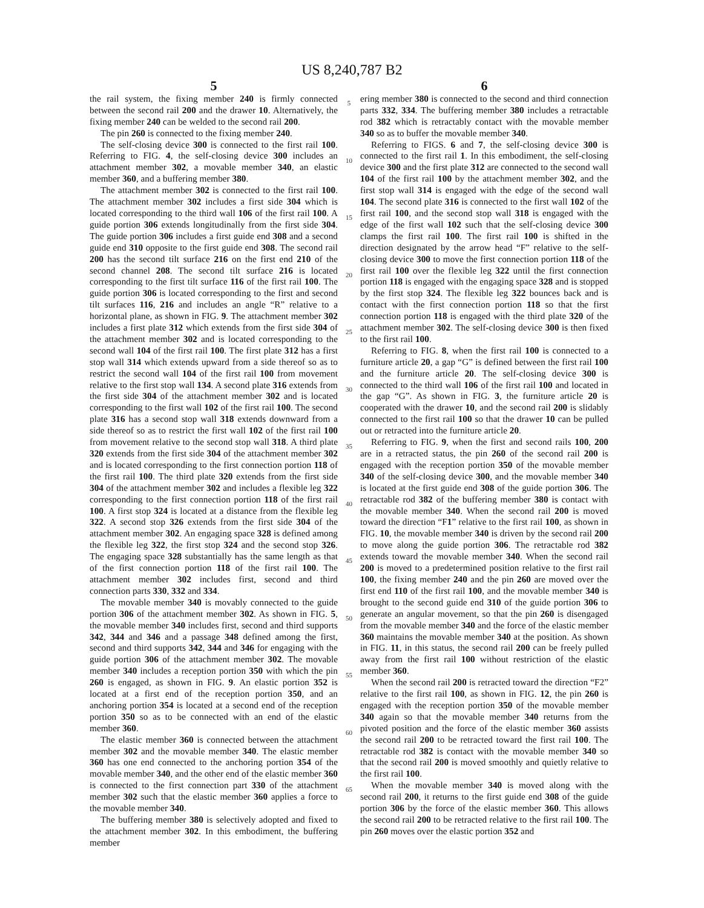US 8,240,787 B2
5
the rail system, the fixing member 240 is firmly connected between the second rail 200 and the drawer 10. Alternatively, the fixing member 240 can be welded to the second rail 200.
The pin 260 is connected to the fixing member 240.
The self-closing device 300 is connected to the first rail 100. Referring to FIG. 4, the self-closing device 300 includes an attachment member 302, a movable member 340, an elastic member 360, and a buffering member 380.
The attachment member 302 is connected to the first rail 100. The attachment member 302 includes a first side 304 which is located corresponding to the third wall 106 of the first rail 100. A guide portion 306 extends longitudinally from the first side 304. The guide portion 306 includes a first guide end 308 and a second guide end 310 opposite to the first guide end 308. The second rail 200 has the second tilt surface 216 on the first end 210 of the second channel 208. The second tilt surface 216 is located corresponding to the first tilt surface 116 of the first rail 100. The guide portion 306 is located corresponding to the first and second tilt surfaces 116, 216 and includes an angle “R” relative to a horizontal plane, as shown in FIG. 9. The attachment member 302 includes a first plate 312 which extends from the first side 304 of the attachment member 302 and is located corresponding to the second wall 104 of the first rail 100. The first plate 312 has a first stop wall 314 which extends upward from a side thereof so as to restrict the second wall 104 of the first rail 100 from movement relative to the first stop wall 134. A second plate 316 extends from the first side 304 of the attachment member 302 and is located corresponding to the first wall 102 of the first rail 100. The second plate 316 has a second stop wall 318 extends downward from a side thereof so as to restrict the first wall 102 of the first rail 100 from movement relative to the second stop wall 318. A third plate 320 extends from the first side 304 of the attachment member 302 and is located corresponding to the first connection portion 118 of the first rail 100. The third plate 320 extends from the first side 304 of the attachment member 302 and includes a flexible leg 322 corresponding to the first connection portion 118 of the first rail 100. A first stop 324 is located at a distance from the flexible leg 322. A second stop 326 extends from the first side 304 of the attachment member 302. An engaging space 328 is defined among the flexible leg 322, the first stop 324 and the second stop 326. The engaging space 328 substantially has the same length as that of the first connection portion 118 of the first rail 100. The attachment member 302 includes first, second and third connection parts 330, 332 and 334.
The movable member 340 is movably connected to the guide portion 306 of the attachment member 302. As shown in FIG. 5, the movable member 340 includes first, second and third supports 342, 344 and 346 and a passage 348 defined among the first, second and third supports 342, 344 and 346 for engaging with the guide portion 306 of the attachment member 302. The movable member 340 includes a reception portion 350 with which the pin 260 is engaged, as shown in FIG. 9. An elastic portion 352 is located at a first end of the reception portion 350, and an anchoring portion 354 is located at a second end of the reception portion 350 so as to be connected with an end of the elastic member 360.
The elastic member 360 is connected between the attachment member 302 and the movable member 340. The elastic member 360 has one end connected to the anchoring portion 354 of the movable member 340, and the other end of the elastic member 360 is connected to the first connection part 330 of the attachment member 302 such that the elastic member 360 applies a force to the movable member 340.
The buffering member 380 is selectively adopted and fixed to the attachment member 302. In this embodiment, the buffering member
5
10
15
20
25
30
35
40
45
50
55
60
65
6
ering member 380 is connected to the second and third connection parts 332, 334. The buffering member 380 includes a retractable rod 382 which is retractably contact with the movable member 340 so as to buffer the movable member 340.
Referring to FIGS. 6 and 7, the self-closing device 300 is connected to the first rail 1. In this embodiment, the self-closing device 300 and the first plate 312 are connected to the second wall 104 of the first rail 100 by the attachment member 302, and the first stop wall 314 is engaged with the edge of the second wall 104. The second plate 316 is connected to the first wall 102 of the first rail 100, and the second stop wall 318 is engaged with the edge of the first wall 102 such that the self-closing device 300 clamps the first rail 100. The first rail 100 is shifted in the direction designated by the arrow head “F” relative to the self-closing device 300 to move the first connection portion 118 of the first rail 100 over the flexible leg 322 until the first connection portion 118 is engaged with the engaging space 328 and is stopped by the first stop 324. The flexible leg 322 bounces back and is contact with the first connection portion 118 so that the first connection portion 118 is engaged with the third plate 320 of the attachment member 302. The self-closing device 300 is then fixed to the first rail 100.
Referring to FIG. 8, when the first rail 100 is connected to a furniture article 20, a gap “G” is defined between the first rail 100 and the furniture article 20. The self-closing device 300 is connected to the third wall 106 of the first rail 100 and located in the gap “G”. As shown in FIG. 3, the furniture article 20 is cooperated with the drawer 10, and the second rail 200 is slidably connected to the first rail 100 so that the drawer 10 can be pulled out or retracted into the furniture article 20.
Referring to FIG. 9, when the first and second rails 100, 200 are in a retracted status, the pin 260 of the second rail 200 is engaged with the reception portion 350 of the movable member 340 of the self-closing device 300, and the movable member 340 is located at the first guide end 308 of the guide portion 306. The retractable rod 382 of the buffering member 380 is contact with the movable member 340. When the second rail 200 is moved toward the direction “F1” relative to the first rail 100, as shown in FIG. 10, the movable member 340 is driven by the second rail 200 to move along the guide portion 306. The retractable rod 382 extends toward the movable member 340. When the second rail 200 is moved to a predetermined position relative to the first rail 100, the fixing member 240 and the pin 260 are moved over the first end 110 of the first rail 100, and the movable member 340 is brought to the second guide end 310 of the guide portion 306 to generate an angular movement, so that the pin 260 is disengaged from the movable member 340 and the force of the elastic member 360 maintains the movable member 340 at the position. As shown in FIG. 11, in this status, the second rail 200 can be freely pulled away from the first rail 100 without restriction of the elastic member 360.
When the second rail 200 is retracted toward the direction “F2” relative to the first rail 100, as shown in FIG. 12, the pin 260 is engaged with the reception portion 350 of the movable member 340 again so that the movable member 340 returns from the pivoted position and the force of the elastic member 360 assists the second rail 200 to be retracted toward the first rail 100. The retractable rod 382 is contact with the movable member 340 so that the second rail 200 is moved smoothly and quietly relative to the first rail 100.
When the movable member 340 is moved along with the second rail 200, it returns to the first guide end 308 of the guide portion 306 by the force of the elastic member 360. This allows the second rail 200 to be retracted relative to the first rail 100. The pin 260 moves over the elastic portion 352 and